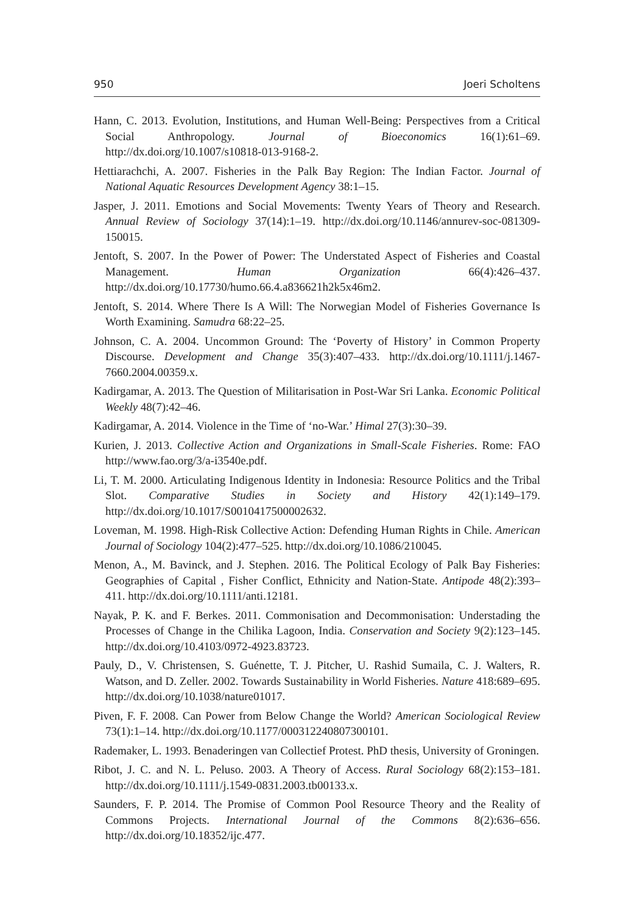950 Joeri Scholtens
Hann, C. 2013. Evolution, Institutions, and Human Well-Being: Perspectives from a Critical Social Anthropology. Journal of Bioeconomics 16(1):61–69. http://dx.doi.org/10.1007/s10818-013-9168-2.
Hettiarachchi, A. 2007. Fisheries in the Palk Bay Region: The Indian Factor. Journal of National Aquatic Resources Development Agency 38:1–15.
Jasper, J. 2011. Emotions and Social Movements: Twenty Years of Theory and Research. Annual Review of Sociology 37(14):1–19. http://dx.doi.org/10.1146/annurev-soc-081309-150015.
Jentoft, S. 2007. In the Power of Power: The Understated Aspect of Fisheries and Coastal Management. Human Organization 66(4):426–437. http://dx.doi.org/10.17730/humo.66.4.a836621h2k5x46m2.
Jentoft, S. 2014. Where There Is A Will: The Norwegian Model of Fisheries Governance Is Worth Examining. Samudra 68:22–25.
Johnson, C. A. 2004. Uncommon Ground: The ‘Poverty of History’ in Common Property Discourse. Development and Change 35(3):407–433. http://dx.doi.org/10.1111/j.1467-7660.2004.00359.x.
Kadirgamar, A. 2013. The Question of Militarisation in Post-War Sri Lanka. Economic Political Weekly 48(7):42–46.
Kadirgamar, A. 2014. Violence in the Time of ‘no-War.’ Himal 27(3):30–39.
Kurien, J. 2013. Collective Action and Organizations in Small-Scale Fisheries. Rome: FAO http://www.fao.org/3/a-i3540e.pdf.
Li, T. M. 2000. Articulating Indigenous Identity in Indonesia: Resource Politics and the Tribal Slot. Comparative Studies in Society and History 42(1):149–179. http://dx.doi.org/10.1017/S0010417500002632.
Loveman, M. 1998. High-Risk Collective Action: Defending Human Rights in Chile. American Journal of Sociology 104(2):477–525. http://dx.doi.org/10.1086/210045.
Menon, A., M. Bavinck, and J. Stephen. 2016. The Political Ecology of Palk Bay Fisheries: Geographies of Capital , Fisher Conflict, Ethnicity and Nation-State. Antipode 48(2):393–411. http://dx.doi.org/10.1111/anti.12181.
Nayak, P. K. and F. Berkes. 2011. Commonisation and Decommonisation: Understading the Processes of Change in the Chilika Lagoon, India. Conservation and Society 9(2):123–145. http://dx.doi.org/10.4103/0972-4923.83723.
Pauly, D., V. Christensen, S. Guénette, T. J. Pitcher, U. Rashid Sumaila, C. J. Walters, R. Watson, and D. Zeller. 2002. Towards Sustainability in World Fisheries. Nature 418:689–695. http://dx.doi.org/10.1038/nature01017.
Piven, F. F. 2008. Can Power from Below Change the World? American Sociological Review 73(1):1–14. http://dx.doi.org/10.1177/000312240807300101.
Rademaker, L. 1993. Benaderingen van Collectief Protest. PhD thesis, University of Groningen.
Ribot, J. C. and N. L. Peluso. 2003. A Theory of Access. Rural Sociology 68(2):153–181. http://dx.doi.org/10.1111/j.1549-0831.2003.tb00133.x.
Saunders, F. P. 2014. The Promise of Common Pool Resource Theory and the Reality of Commons Projects. International Journal of the Commons 8(2):636–656. http://dx.doi.org/10.18352/ijc.477.